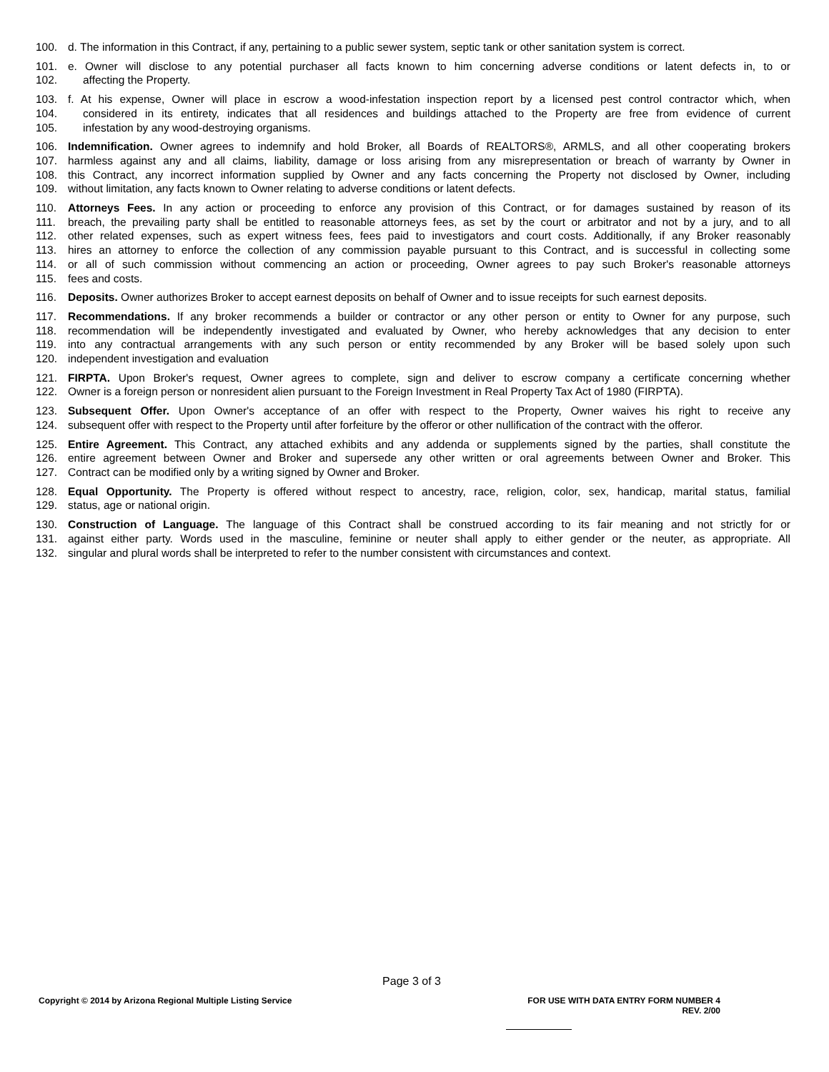100. d. The information in this Contract, if any, pertaining to a public sewer system, septic tank or other sanitation system is correct.
101. e. Owner will disclose to any potential purchaser all facts known to him concerning adverse conditions or latent defects in, to or
102. affecting the Property.
103. f. At his expense, Owner will place in escrow a wood-infestation inspection report by a licensed pest control contractor which, when
104. considered in its entirety, indicates that all residences and buildings attached to the Property are free from evidence of current
105. infestation by any wood-destroying organisms.
106. Indemnification. Owner agrees to indemnify and hold Broker, all Boards of REALTORS®, ARMLS, and all other cooperating brokers
107. harmless against any and all claims, liability, damage or loss arising from any misrepresentation or breach of warranty by Owner in
108. this Contract, any incorrect information supplied by Owner and any facts concerning the Property not disclosed by Owner, including
109. without limitation, any facts known to Owner relating to adverse conditions or latent defects.
110. Attorneys Fees. In any action or proceeding to enforce any provision of this Contract, or for damages sustained by reason of its
111. breach, the prevailing party shall be entitled to reasonable attorneys fees, as set by the court or arbitrator and not by a jury, and to all
112. other related expenses, such as expert witness fees, fees paid to investigators and court costs. Additionally, if any Broker reasonably
113. hires an attorney to enforce the collection of any commission payable pursuant to this Contract, and is successful in collecting some
114. or all of such commission without commencing an action or proceeding, Owner agrees to pay such Broker's reasonable attorneys
115. fees and costs.
116. Deposits. Owner authorizes Broker to accept earnest deposits on behalf of Owner and to issue receipts for such earnest deposits.
117. Recommendations. If any broker recommends a builder or contractor or any other person or entity to Owner for any purpose, such
118. recommendation will be independently investigated and evaluated by Owner, who hereby acknowledges that any decision to enter
119. into any contractual arrangements with any such person or entity recommended by any Broker will be based solely upon such
120. independent investigation and evaluation
121. FIRPTA. Upon Broker's request, Owner agrees to complete, sign and deliver to escrow company a certificate concerning whether
122. Owner is a foreign person or nonresident alien pursuant to the Foreign Investment in Real Property Tax Act of 1980 (FIRPTA).
123. Subsequent Offer. Upon Owner's acceptance of an offer with respect to the Property, Owner waives his right to receive any
124. subsequent offer with respect to the Property until after forfeiture by the offeror or other nullification of the contract with the offeror.
125. Entire Agreement. This Contract, any attached exhibits and any addenda or supplements signed by the parties, shall constitute the
126. entire agreement between Owner and Broker and supersede any other written or oral agreements between Owner and Broker. This
127. Contract can be modified only by a writing signed by Owner and Broker.
128. Equal Opportunity. The Property is offered without respect to ancestry, race, religion, color, sex, handicap, marital status, familial
129. status, age or national origin.
130. Construction of Language. The language of this Contract shall be construed according to its fair meaning and not strictly for or
131. against either party. Words used in the masculine, feminine or neuter shall apply to either gender or the neuter, as appropriate. All
132. singular and plural words shall be interpreted to refer to the number consistent with circumstances and context.
Page 3 of 3
Copyright © 2014 by Arizona Regional Multiple Listing Service
FOR USE WITH DATA ENTRY FORM NUMBER 4
REV. 2/00